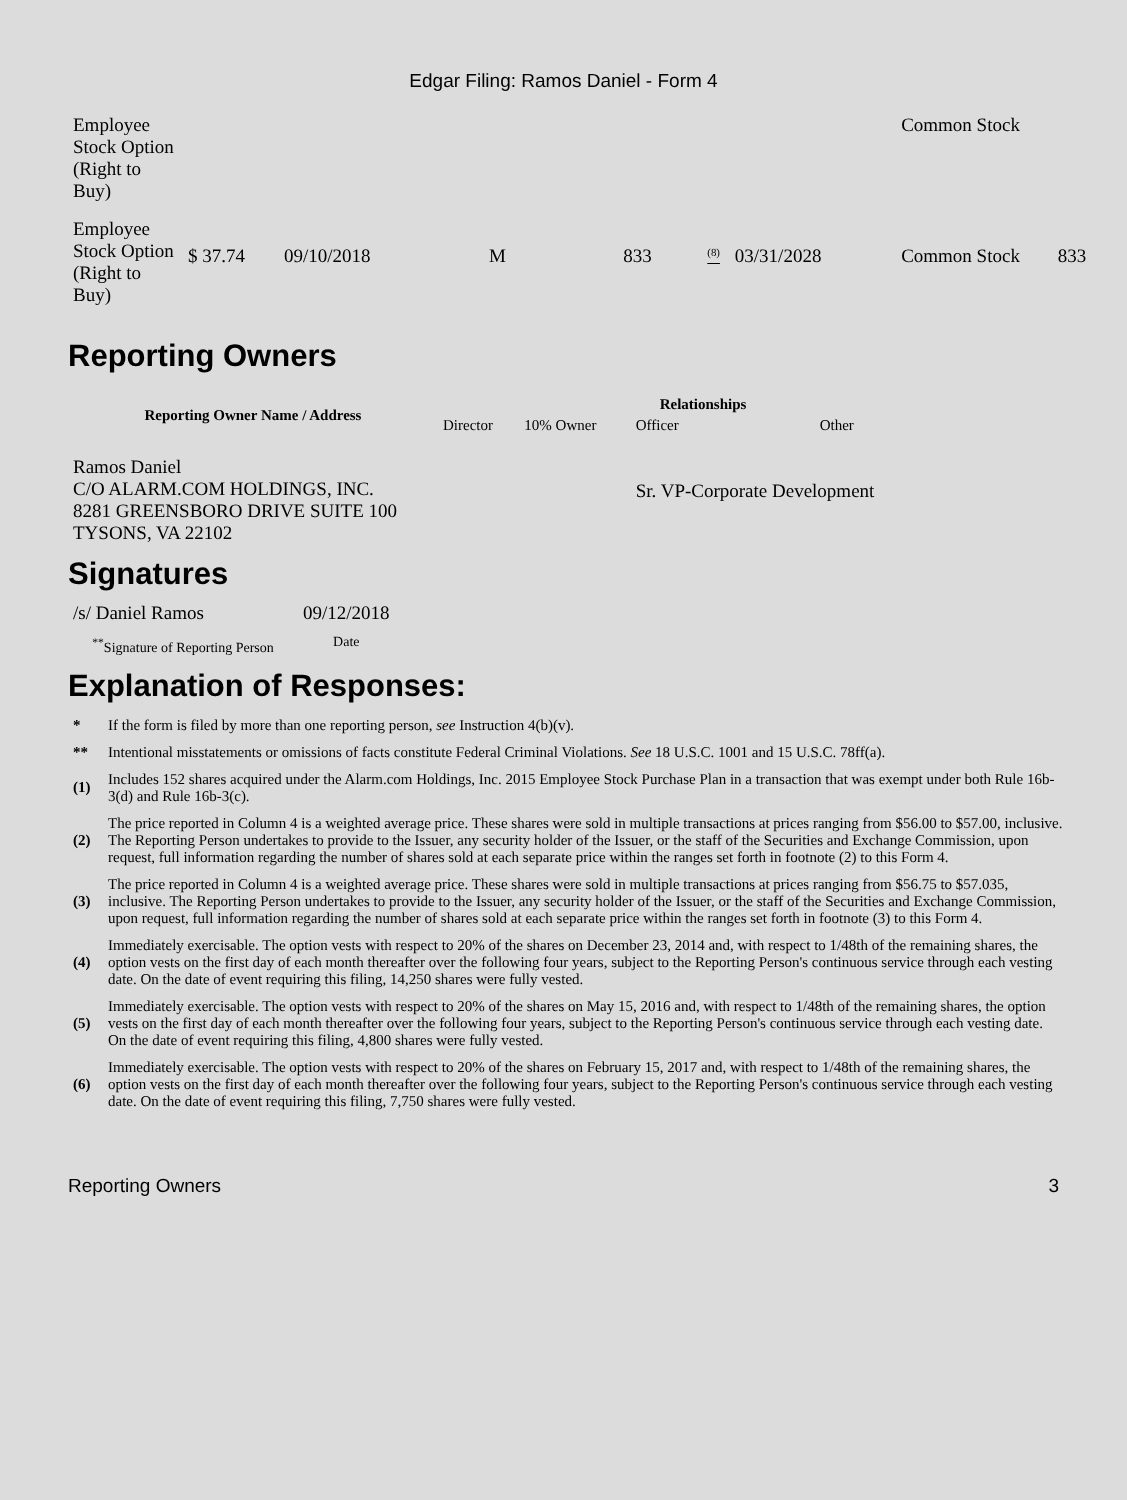Edgar Filing: Ramos Daniel - Form 4
| Employee Stock Option (Right to Buy) | | | | | | | Common Stock | |
| Employee Stock Option (Right to Buy) | $ 37.74 | 09/10/2018 | M | 833 | <sup>(8)</sup> | 03/31/2028 | Common Stock | 833 |
Reporting Owners
| Reporting Owner Name / Address | Relationships | | | |
| --- | --- | --- | --- | --- |
| | Director | 10% Owner | Officer | Other |
| Ramos Daniel C/O ALARM.COM HOLDINGS, INC. 8281 GREENSBORO DRIVE SUITE 100 TYSONS, VA 22102 | | | Sr. VP-Corporate Development | |
Signatures
| /s/ Daniel Ramos | 09/12/2018 |
| <sup>**</sup> Signature of Reporting Person | Date |
Explanation of Responses:
| * | If the form is filed by more than one reporting person, see Instruction 4(b)(v). |
| ** | Intentional misstatements or omissions of facts constitute Federal Criminal Violations. See 18 U.S.C. 1001 and 15 U.S.C. 78ff(a). |
| (1) | Includes 152 shares acquired under the Alarm.com Holdings, Inc. 2015 Employee Stock Purchase Plan in a transaction that was exempt under both Rule 16b-3(d) and Rule 16b-3(c). |
| (2) | The price reported in Column 4 is a weighted average price. These shares were sold in multiple transactions at prices ranging from $56.00 to $57.00, inclusive. The Reporting Person undertakes to provide to the Issuer, any security holder of the Issuer, or the staff of the Securities and Exchange Commission, upon request, full information regarding the number of shares sold at each separate price within the ranges set forth in footnote (2) to this Form 4. |
| (3) | The price reported in Column 4 is a weighted average price. These shares were sold in multiple transactions at prices ranging from $56.75 to $57.035, inclusive. The Reporting Person undertakes to provide to the Issuer, any security holder of the Issuer, or the staff of the Securities and Exchange Commission, upon request, full information regarding the number of shares sold at each separate price within the ranges set forth in footnote (3) to this Form 4. |
| (4) | Immediately exercisable. The option vests with respect to 20% of the shares on December 23, 2014 and, with respect to 1/48th of the remaining shares, the option vests on the first day of each month thereafter over the following four years, subject to the Reporting Person's continuous service through each vesting date. On the date of event requiring this filing, 14,250 shares were fully vested. |
| (5) | Immediately exercisable. The option vests with respect to 20% of the shares on May 15, 2016 and, with respect to 1/48th of the remaining shares, the option vests on the first day of each month thereafter over the following four years, subject to the Reporting Person's continuous service through each vesting date. On the date of event requiring this filing, 4,800 shares were fully vested. |
| (6) | Immediately exercisable. The option vests with respect to 20% of the shares on February 15, 2017 and, with respect to 1/48th of the remaining shares, the option vests on the first day of each month thereafter over the following four years, subject to the Reporting Person's continuous service through each vesting date. On the date of event requiring this filing, 7,750 shares were fully vested. |
Reporting Owners 3